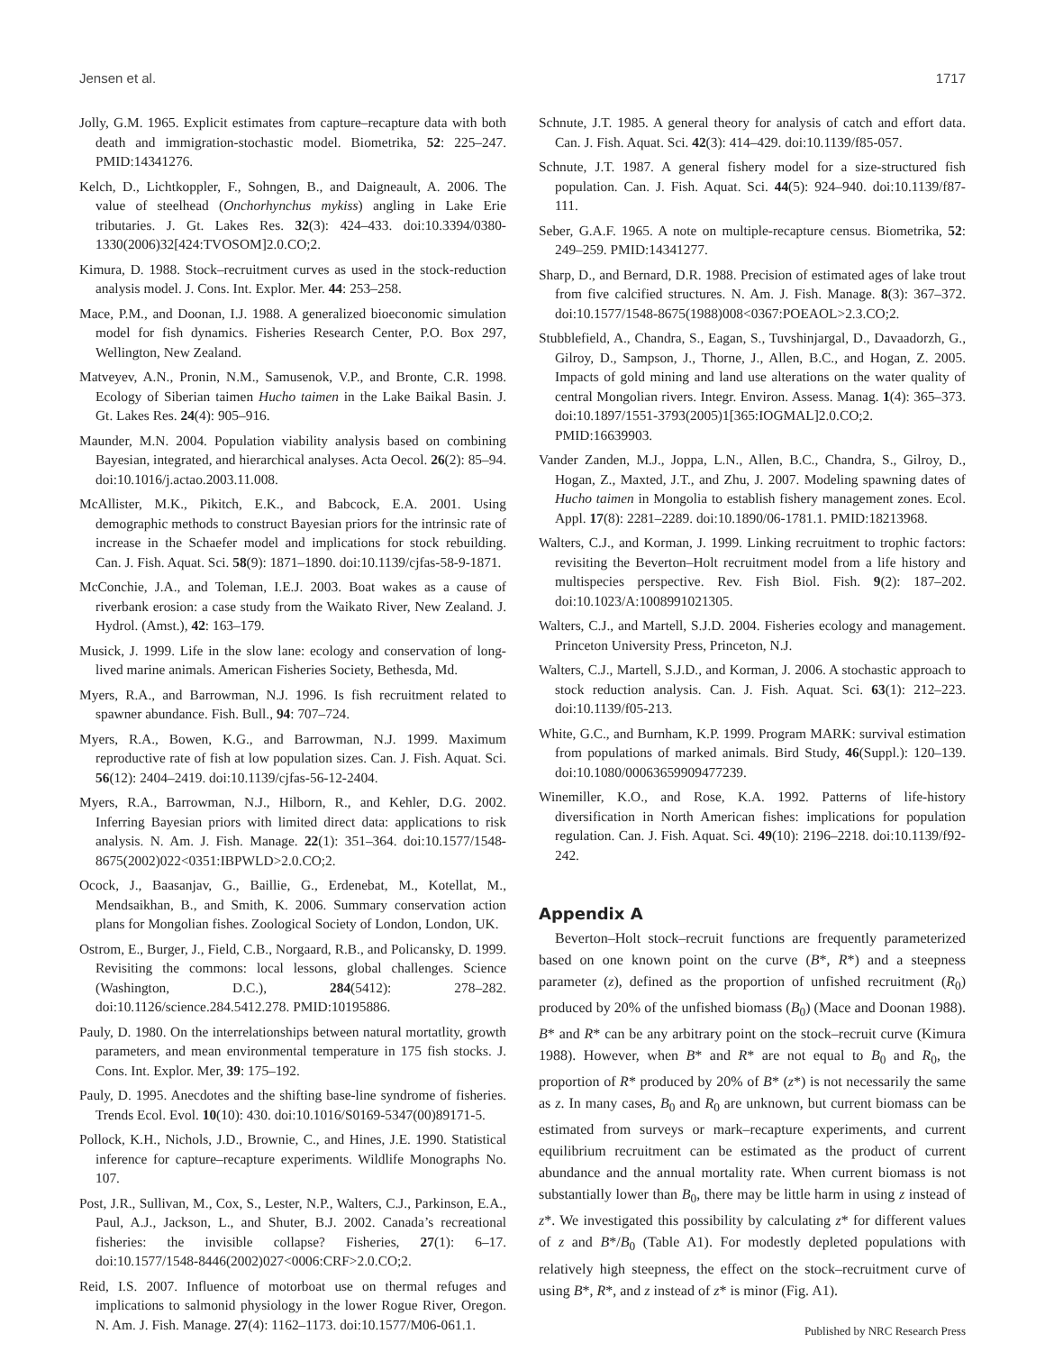Jensen et al. 1717
Jolly, G.M. 1965. Explicit estimates from capture–recapture data with both death and immigration-stochastic model. Biometrika, 52: 225–247. PMID:14341276.
Kelch, D., Lichtkoppler, F., Sohngen, B., and Daigneault, A. 2006. The value of steelhead (Onchorhynchus mykiss) angling in Lake Erie tributaries. J. Gt. Lakes Res. 32(3): 424–433. doi:10.3394/0380-1330(2006)32[424:TVOSOM]2.0.CO;2.
Kimura, D. 1988. Stock–recruitment curves as used in the stock-reduction analysis model. J. Cons. Int. Explor. Mer. 44: 253–258.
Mace, P.M., and Doonan, I.J. 1988. A generalized bioeconomic simulation model for fish dynamics. Fisheries Research Center, P.O. Box 297, Wellington, New Zealand.
Matveyev, A.N., Pronin, N.M., Samusenok, V.P., and Bronte, C.R. 1998. Ecology of Siberian taimen Hucho taimen in the Lake Baikal Basin. J. Gt. Lakes Res. 24(4): 905–916.
Maunder, M.N. 2004. Population viability analysis based on combining Bayesian, integrated, and hierarchical analyses. Acta Oecol. 26(2): 85–94. doi:10.1016/j.actao.2003.11.008.
McAllister, M.K., Pikitch, E.K., and Babcock, E.A. 2001. Using demographic methods to construct Bayesian priors for the intrinsic rate of increase in the Schaefer model and implications for stock rebuilding. Can. J. Fish. Aquat. Sci. 58(9): 1871–1890. doi:10.1139/cjfas-58-9-1871.
McConchie, J.A., and Toleman, I.E.J. 2003. Boat wakes as a cause of riverbank erosion: a case study from the Waikato River, New Zealand. J. Hydrol. (Amst.), 42: 163–179.
Musick, J. 1999. Life in the slow lane: ecology and conservation of long-lived marine animals. American Fisheries Society, Bethesda, Md.
Myers, R.A., and Barrowman, N.J. 1996. Is fish recruitment related to spawner abundance. Fish. Bull., 94: 707–724.
Myers, R.A., Bowen, K.G., and Barrowman, N.J. 1999. Maximum reproductive rate of fish at low population sizes. Can. J. Fish. Aquat. Sci. 56(12): 2404–2419. doi:10.1139/cjfas-56-12-2404.
Myers, R.A., Barrowman, N.J., Hilborn, R., and Kehler, D.G. 2002. Inferring Bayesian priors with limited direct data: applications to risk analysis. N. Am. J. Fish. Manage. 22(1): 351–364. doi:10.1577/1548-8675(2002)022<0351:IBPWLD>2.0.CO;2.
Ocock, J., Baasanjav, G., Baillie, G., Erdenebat, M., Kotellat, M., Mendsaikhan, B., and Smith, K. 2006. Summary conservation action plans for Mongolian fishes. Zoological Society of London, London, UK.
Ostrom, E., Burger, J., Field, C.B., Norgaard, R.B., and Policansky, D. 1999. Revisiting the commons: local lessons, global challenges. Science (Washington, D.C.), 284(5412): 278–282. doi:10.1126/science.284.5412.278. PMID:10195886.
Pauly, D. 1980. On the interrelationships between natural mortatlity, growth parameters, and mean environmental temperature in 175 fish stocks. J. Cons. Int. Explor. Mer, 39: 175–192.
Pauly, D. 1995. Anecdotes and the shifting base-line syndrome of fisheries. Trends Ecol. Evol. 10(10): 430. doi:10.1016/S0169-5347(00)89171-5.
Pollock, K.H., Nichols, J.D., Brownie, C., and Hines, J.E. 1990. Statistical inference for capture–recapture experiments. Wildlife Monographs No. 107.
Post, J.R., Sullivan, M., Cox, S., Lester, N.P., Walters, C.J., Parkinson, E.A., Paul, A.J., Jackson, L., and Shuter, B.J. 2002. Canada’s recreational fisheries: the invisible collapse? Fisheries, 27(1): 6–17. doi:10.1577/1548-8446(2002)027<0006:CRF>2.0.CO;2.
Reid, I.S. 2007. Influence of motorboat use on thermal refuges and implications to salmonid physiology in the lower Rogue River, Oregon. N. Am. J. Fish. Manage. 27(4): 1162–1173. doi:10.1577/M06-061.1.
Schnute, J.T. 1985. A general theory for analysis of catch and effort data. Can. J. Fish. Aquat. Sci. 42(3): 414–429. doi:10.1139/f85-057.
Schnute, J.T. 1987. A general fishery model for a size-structured fish population. Can. J. Fish. Aquat. Sci. 44(5): 924–940. doi:10.1139/f87-111.
Seber, G.A.F. 1965. A note on multiple-recapture census. Biometrika, 52: 249–259. PMID:14341277.
Sharp, D., and Bernard, D.R. 1988. Precision of estimated ages of lake trout from five calcified structures. N. Am. J. Fish. Manage. 8(3): 367–372. doi:10.1577/1548-8675(1988)008<0367:POEAOL>2.3.CO;2.
Stubblefield, A., Chandra, S., Eagan, S., Tuvshinjargal, D., Davaadorzh, G., Gilroy, D., Sampson, J., Thorne, J., Allen, B.C., and Hogan, Z. 2005. Impacts of gold mining and land use alterations on the water quality of central Mongolian rivers. Integr. Environ. Assess. Manag. 1(4): 365–373. doi:10.1897/1551-3793(2005)1[365:IOGMAL]2.0.CO;2. PMID:16639903.
Vander Zanden, M.J., Joppa, L.N., Allen, B.C., Chandra, S., Gilroy, D., Hogan, Z., Maxted, J.T., and Zhu, J. 2007. Modeling spawning dates of Hucho taimen in Mongolia to establish fishery management zones. Ecol. Appl. 17(8): 2281–2289. doi:10.1890/06-1781.1. PMID:18213968.
Walters, C.J., and Korman, J. 1999. Linking recruitment to trophic factors: revisiting the Beverton–Holt recruitment model from a life history and multispecies perspective. Rev. Fish Biol. Fish. 9(2): 187–202. doi:10.1023/A:1008991021305.
Walters, C.J., and Martell, S.J.D. 2004. Fisheries ecology and management. Princeton University Press, Princeton, N.J.
Walters, C.J., Martell, S.J.D., and Korman, J. 2006. A stochastic approach to stock reduction analysis. Can. J. Fish. Aquat. Sci. 63(1): 212–223. doi:10.1139/f05-213.
White, G.C., and Burnham, K.P. 1999. Program MARK: survival estimation from populations of marked animals. Bird Study, 46(Suppl.): 120–139. doi:10.1080/00063659909477239.
Winemiller, K.O., and Rose, K.A. 1992. Patterns of life-history diversification in North American fishes: implications for population regulation. Can. J. Fish. Aquat. Sci. 49(10): 2196–2218. doi:10.1139/f92-242.
Appendix A
Beverton–Holt stock–recruit functions are frequently parameterized based on one known point on the curve (B*, R*) and a steepness parameter (z), defined as the proportion of unfished recruitment (R<sub>0</sub>) produced by 20% of the unfished biomass (B<sub>0</sub>) (Mace and Doonan 1988). B* and R* can be any arbitrary point on the stock–recruit curve (Kimura 1988). However, when B* and R* are not equal to B<sub>0</sub> and R<sub>0</sub>, the proportion of R* produced by 20% of B* (z*) is not necessarily the same as z. In many cases, B<sub>0</sub> and R<sub>0</sub> are unknown, but current biomass can be estimated from surveys or mark–recapture experiments, and current equilibrium recruitment can be estimated as the product of current abundance and the annual mortality rate. When current biomass is not substantially lower than B<sub>0</sub>, there may be little harm in using z instead of z*. We investigated this possibility by calculating z* for different values of z and B*/B<sub>0</sub> (Table A1). For modestly depleted populations with relatively high steepness, the effect on the stock–recruitment curve of using B*, R*, and z instead of z* is minor (Fig. A1).
Published by NRC Research Press